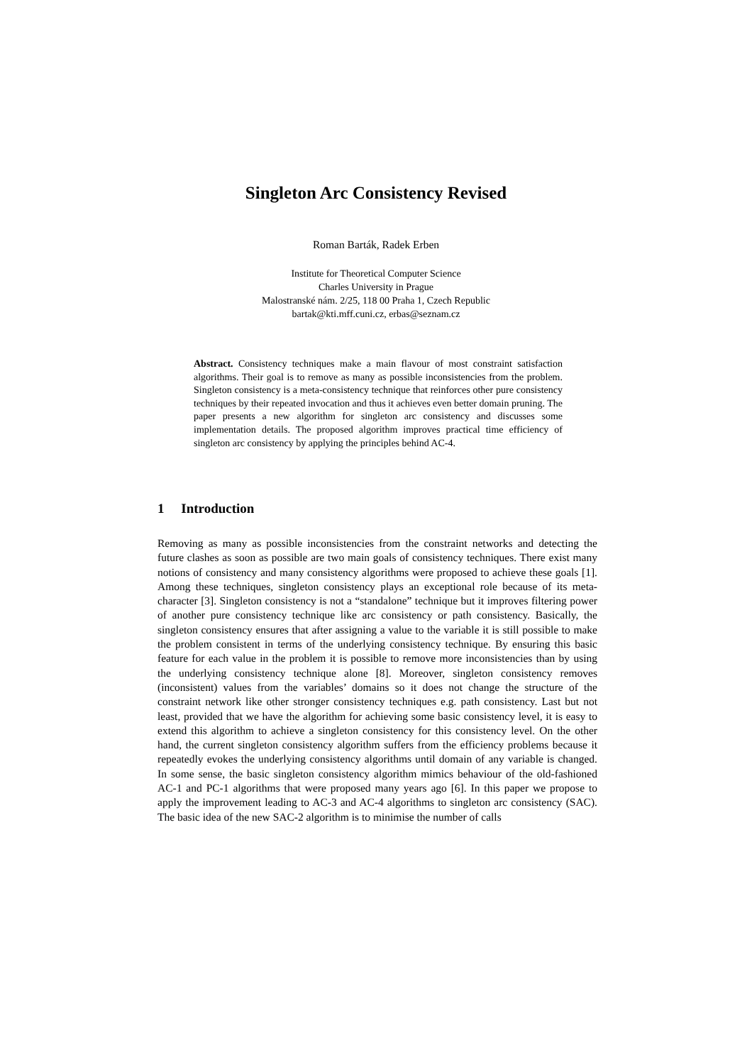Singleton Arc Consistency Revised
Roman Barták, Radek Erben
Institute for Theoretical Computer Science
Charles University in Prague
Malostranské nám. 2/25, 118 00 Praha 1, Czech Republic
bartak@kti.mff.cuni.cz, erbas@seznam.cz
Abstract. Consistency techniques make a main flavour of most constraint satisfaction algorithms. Their goal is to remove as many as possible inconsistencies from the problem. Singleton consistency is a meta-consistency technique that reinforces other pure consistency techniques by their repeated invocation and thus it achieves even better domain pruning. The paper presents a new algorithm for singleton arc consistency and discusses some implementation details. The proposed algorithm improves practical time efficiency of singleton arc consistency by applying the principles behind AC-4.
1 Introduction
Removing as many as possible inconsistencies from the constraint networks and detecting the future clashes as soon as possible are two main goals of consistency techniques. There exist many notions of consistency and many consistency algorithms were proposed to achieve these goals [1]. Among these techniques, singleton consistency plays an exceptional role because of its meta-character [3]. Singleton consistency is not a “standalone” technique but it improves filtering power of another pure consistency technique like arc consistency or path consistency. Basically, the singleton consistency ensures that after assigning a value to the variable it is still possible to make the problem consistent in terms of the underlying consistency technique. By ensuring this basic feature for each value in the problem it is possible to remove more inconsistencies than by using the underlying consistency technique alone [8]. Moreover, singleton consistency removes (inconsistent) values from the variables’ domains so it does not change the structure of the constraint network like other stronger consistency techniques e.g. path consistency. Last but not least, provided that we have the algorithm for achieving some basic consistency level, it is easy to extend this algorithm to achieve a singleton consistency for this consistency level. On the other hand, the current singleton consistency algorithm suffers from the efficiency problems because it repeatedly evokes the underlying consistency algorithms until domain of any variable is changed. In some sense, the basic singleton consistency algorithm mimics behaviour of the old-fashioned AC-1 and PC-1 algorithms that were proposed many years ago [6]. In this paper we propose to apply the improvement leading to AC-3 and AC-4 algorithms to singleton arc consistency (SAC). The basic idea of the new SAC-2 algorithm is to minimise the number of calls